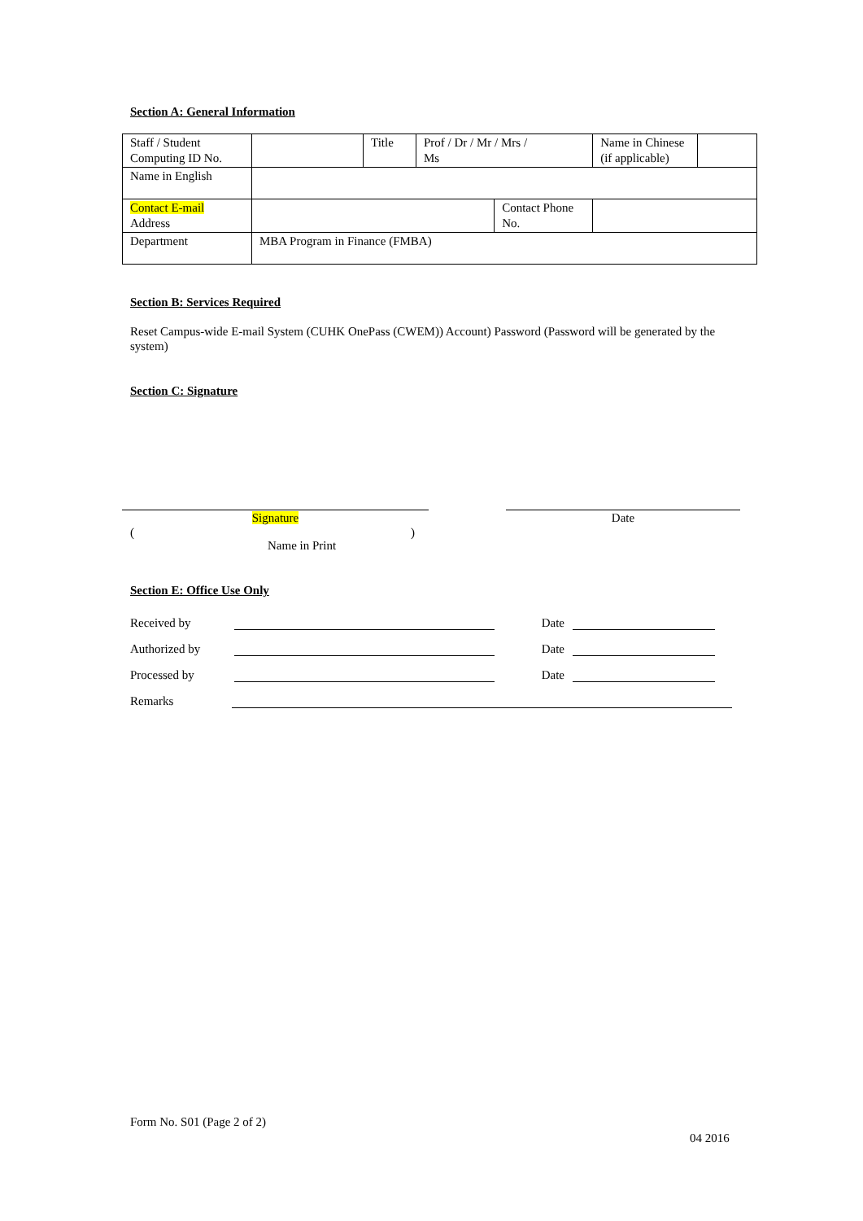Section A: General Information
| Staff / Student Computing ID No. | | Title | Prof / Dr / Mr / Mrs / Ms | | Name in Chinese (if applicable) | |
| Name in English | | | | | | |
| Contact E-mail Address | | | | Contact Phone No. | | |
| Department | MBA Program in Finance (FMBA) | | | | | |
Section B: Services Required
Reset Campus-wide E-mail System (CUHK OnePass (CWEM)) Account) Password (Password will be generated by the system)
Section C: Signature
Signature Date
()
Name in Print
Section E: Office Use Only
Received by Date
Authorized by Date
Processed by Date
Remarks
Form No. S01 (Page 2 of 2)
04 2016